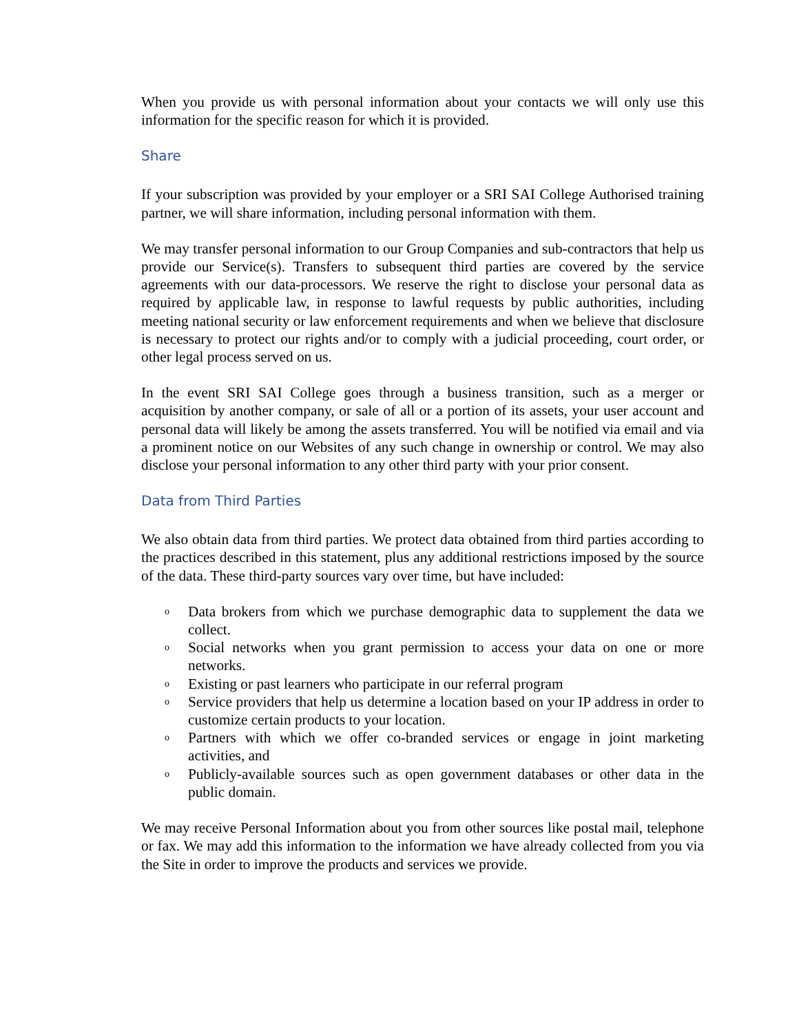When you provide us with personal information about your contacts we will only use this information for the specific reason for which it is provided.
Share
If your subscription was provided by your employer or a SRI SAI College Authorised training partner, we will share information, including personal information with them.
We may transfer personal information to our Group Companies and sub-contractors that help us provide our Service(s). Transfers to subsequent third parties are covered by the service agreements with our data-processors. We reserve the right to disclose your personal data as required by applicable law, in response to lawful requests by public authorities, including meeting national security or law enforcement requirements and when we believe that disclosure is necessary to protect our rights and/or to comply with a judicial proceeding, court order, or other legal process served on us.
In the event SRI SAI College goes through a business transition, such as a merger or acquisition by another company, or sale of all or a portion of its assets, your user account and personal data will likely be among the assets transferred. You will be notified via email and via a prominent notice on our Websites of any such change in ownership or control. We may also disclose your personal information to any other third party with your prior consent.
Data from Third Parties
We also obtain data from third parties. We protect data obtained from third parties according to the practices described in this statement, plus any additional restrictions imposed by the source of the data. These third-party sources vary over time, but have included:
o Data brokers from which we purchase demographic data to supplement the data we collect.
o Social networks when you grant permission to access your data on one or more networks.
o Existing or past learners who participate in our referral program
o Service providers that help us determine a location based on your IP address in order to customize certain products to your location.
o Partners with which we offer co-branded services or engage in joint marketing activities, and
o Publicly-available sources such as open government databases or other data in the public domain.
We may receive Personal Information about you from other sources like postal mail, telephone or fax. We may add this information to the information we have already collected from you via the Site in order to improve the products and services we provide.